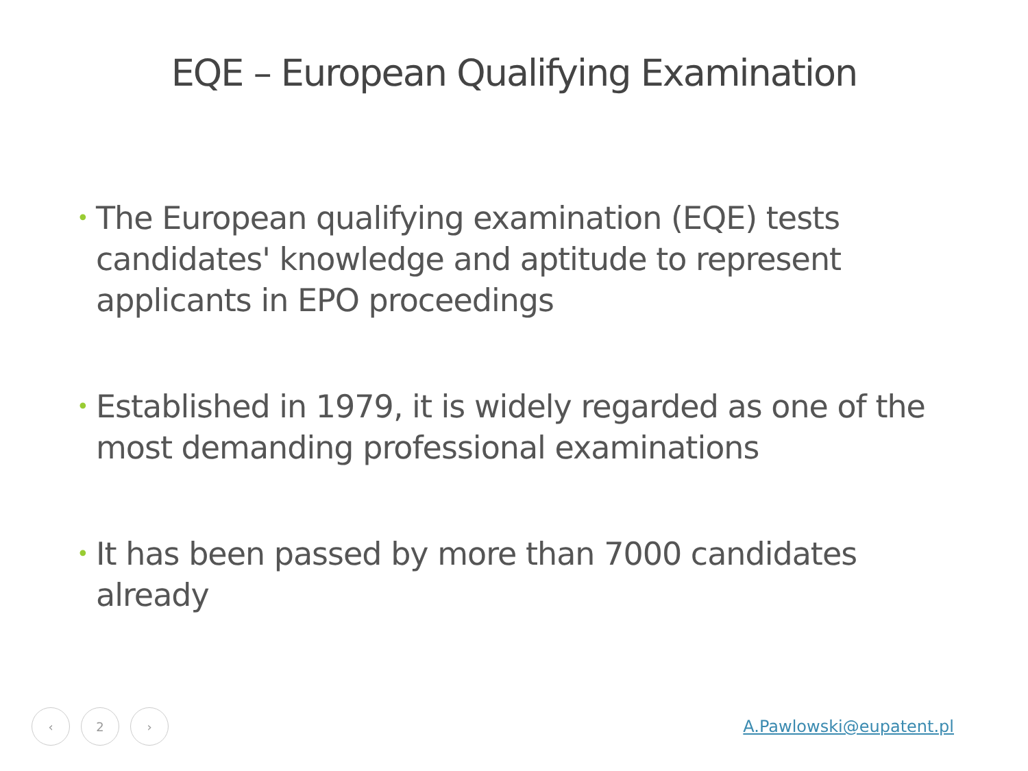EQE – European Qualifying Examination
• The European qualifying examination (EQE) tests candidates' knowledge and aptitude to represent applicants in EPO proceedings
• Established in 1979, it is widely regarded as one of the most demanding professional examinations
• It has been passed by more than 7000 candidates already
‹ 2 ›
A.Pawlowski@eupatent.pl